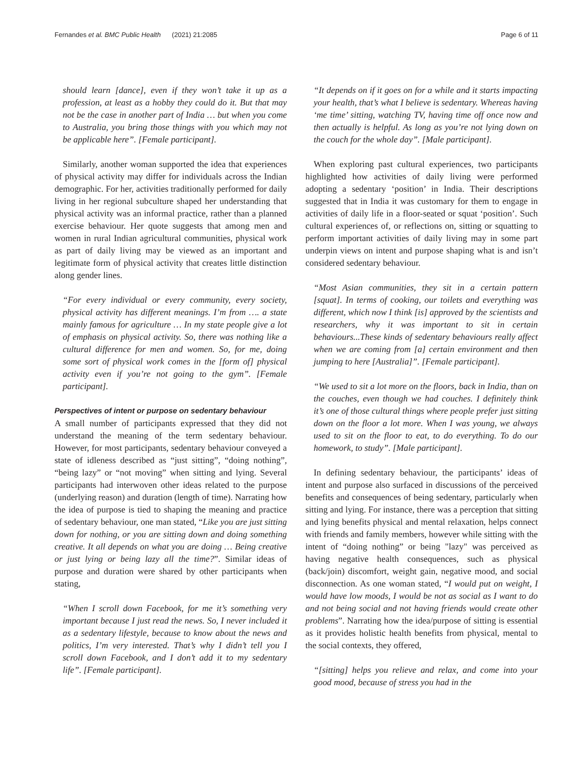Fernandes et al. BMC Public Health (2021) 21:2085 Page 6 of 11
should learn [dance], even if they won’t take it up as a profession, at least as a hobby they could do it. But that may not be the case in another part of India … but when you come to Australia, you bring those things with you which may not be applicable here”. [Female participant].
Similarly, another woman supported the idea that experiences of physical activity may differ for individuals across the Indian demographic. For her, activities traditionally performed for daily living in her regional subculture shaped her understanding that physical activity was an informal practice, rather than a planned exercise behaviour. Her quote suggests that among men and women in rural Indian agricultural communities, physical work as part of daily living may be viewed as an important and legitimate form of physical activity that creates little distinction along gender lines.
“For every individual or every community, every society, physical activity has different meanings. I’m from …. a state mainly famous for agriculture … In my state people give a lot of emphasis on physical activity. So, there was nothing like a cultural difference for men and women. So, for me, doing some sort of physical work comes in the [form of] physical activity even if you’re not going to the gym”. [Female participant].
Perspectives of intent or purpose on sedentary behaviour
A small number of participants expressed that they did not understand the meaning of the term sedentary behaviour. However, for most participants, sedentary behaviour conveyed a state of idleness described as “just sitting”, “doing nothing”, “being lazy” or “not moving” when sitting and lying. Several participants had interwoven other ideas related to the purpose (underlying reason) and duration (length of time). Narrating how the idea of purpose is tied to shaping the meaning and practice of sedentary behaviour, one man stated, “Like you are just sitting down for nothing, or you are sitting down and doing something creative. It all depends on what you are doing … Being creative or just lying or being lazy all the time?”. Similar ideas of purpose and duration were shared by other participants when stating,
“When I scroll down Facebook, for me it’s something very important because I just read the news. So, I never included it as a sedentary lifestyle, because to know about the news and politics, I’m very interested. That’s why I didn’t tell you I scroll down Facebook, and I don’t add it to my sedentary life”. [Female participant].
“It depends on if it goes on for a while and it starts impacting your health, that’s what I believe is sedentary. Whereas having ‘me time’ sitting, watching TV, having time off once now and then actually is helpful. As long as you’re not lying down on the couch for the whole day”. [Male participant].
When exploring past cultural experiences, two participants highlighted how activities of daily living were performed adopting a sedentary ‘position’ in India. Their descriptions suggested that in India it was customary for them to engage in activities of daily life in a floor-seated or squat ‘position’. Such cultural experiences of, or reflections on, sitting or squatting to perform important activities of daily living may in some part underpin views on intent and purpose shaping what is and isn’t considered sedentary behaviour.
“Most Asian communities, they sit in a certain pattern [squat]. In terms of cooking, our toilets and everything was different, which now I think [is] approved by the scientists and researchers, why it was important to sit in certain behaviours...These kinds of sedentary behaviours really affect when we are coming from [a] certain environment and then jumping to here [Australia]”. [Female participant].
“We used to sit a lot more on the floors, back in India, than on the couches, even though we had couches. I definitely think it’s one of those cultural things where people prefer just sitting down on the floor a lot more. When I was young, we always used to sit on the floor to eat, to do everything. To do our homework, to study”. [Male participant].
In defining sedentary behaviour, the participants’ ideas of intent and purpose also surfaced in discussions of the perceived benefits and consequences of being sedentary, particularly when sitting and lying. For instance, there was a perception that sitting and lying benefits physical and mental relaxation, helps connect with friends and family members, however while sitting with the intent of “doing nothing” or being "lazy" was perceived as having negative health consequences, such as physical (back/join) discomfort, weight gain, negative mood, and social disconnection. As one woman stated, “I would put on weight, I would have low moods, I would be not as social as I want to do and not being social and not having friends would create other problems”. Narrating how the idea/purpose of sitting is essential as it provides holistic health benefits from physical, mental to the social contexts, they offered,
“[sitting] helps you relieve and relax, and come into your good mood, because of stress you had in the